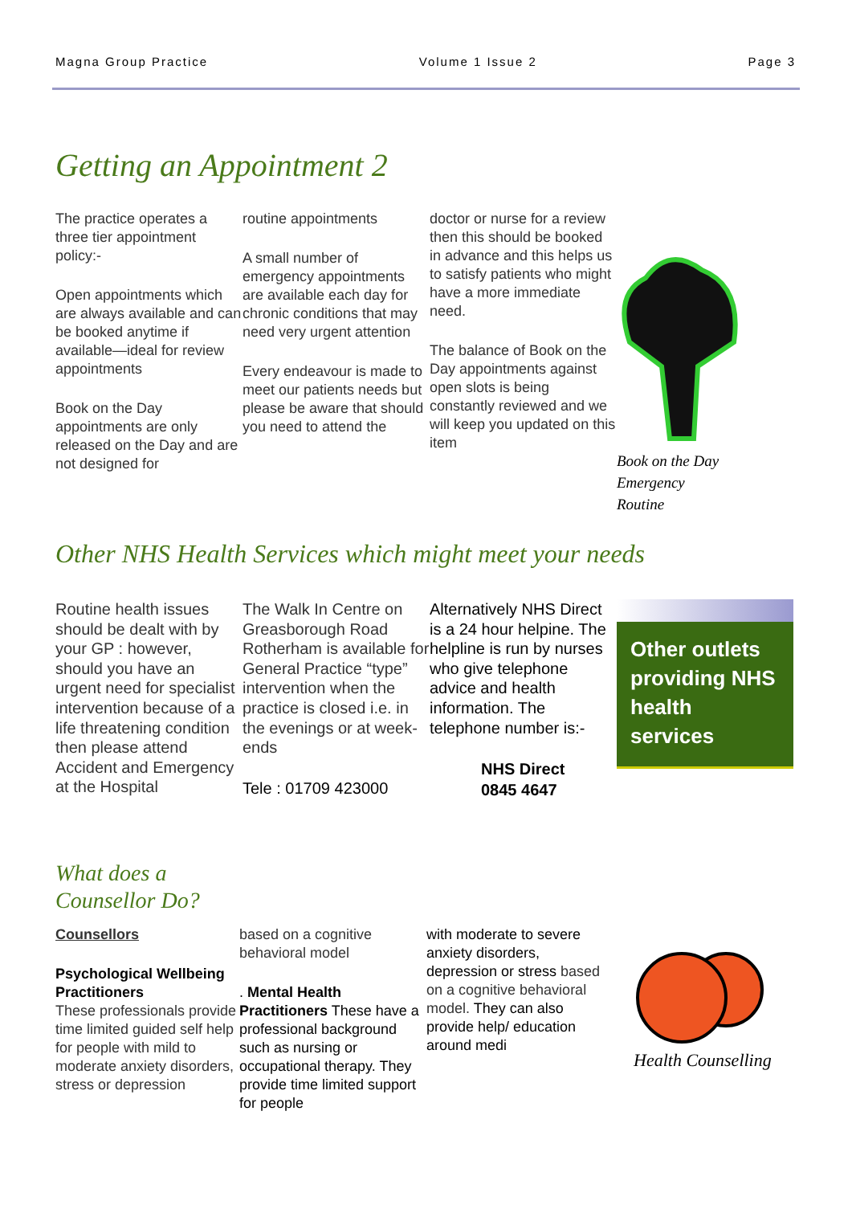Magna Group Practice Volume 1 Issue 2 Page 3
Getting an Appointment 2
The practice operates a three tier appointment policy:-
Open appointments which are always available and can be booked anytime if available—ideal for review appointments
Book on the Day appointments are only released on the Day and are not designed for
routine appointments
A small number of emergency appointments are available each day for chronic conditions that may need very urgent attention
Every endeavour is made to meet our patients needs but please be aware that should you need to attend the
doctor or nurse for a review then this should be booked in advance and this helps us to satisfy patients who might have a more immediate need.
The balance of Book on the Day appointments against open slots is being constantly reviewed and we will keep you updated on this item
Book on the Day
Emergency
Routine
Other NHS Health Services which might meet your needs
Routine health issues should be dealt with by your GP : however, should you have an urgent need for specialist intervention because of a life threatening condition then please attend Accident and Emergency at the Hospital
The Walk In Centre on Greasborough Road Rotherham is available for General Practice “type” intervention when the practice is closed i.e. in the evenings or at week-ends
Tele : 01709 423000
Alternatively NHS Direct is a 24 hour helpine. The helpline is run by nurses who give telephone advice and health information. The telephone number is:-
NHS Direct
0845 4647
Other outlets providing NHS health services
What does a
Counsellor Do?
Counsellors
Psychological Wellbeing Practitioners
These professionals provide time limited guided self help for people with mild to moderate anxiety disorders, stress or depression
based on a cognitive behavioral model
. Mental Health Practitioners These have a professional background such as nursing or occupational therapy. They provide time limited support for people
with moderate to severe anxiety disorders, depression or stress based on a cognitive behavioral model. They can also provide help/ education around medi
Health Counselling